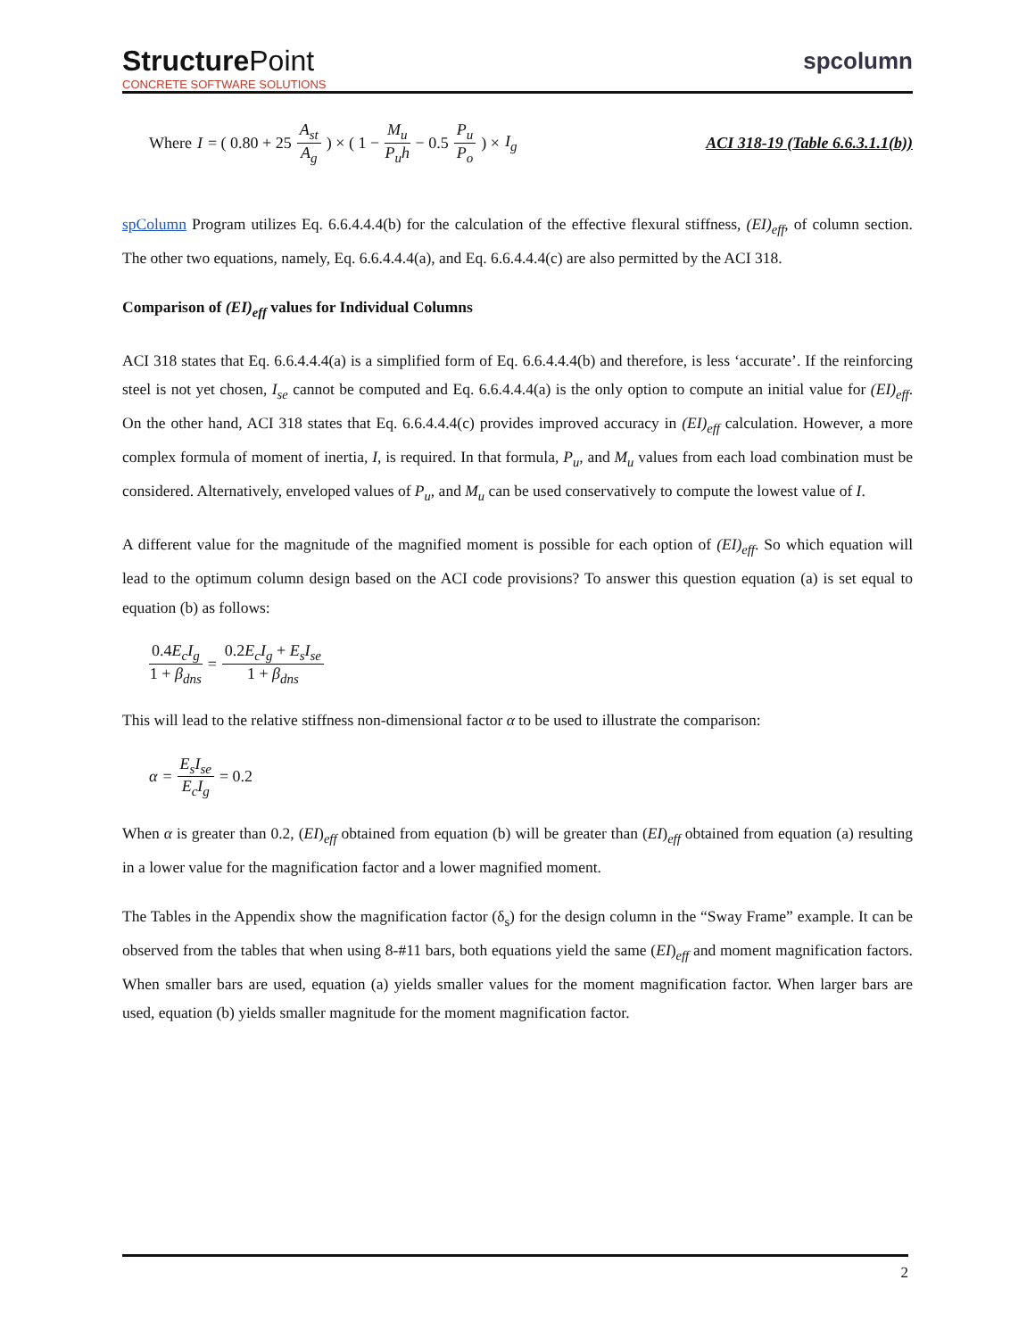StructurePoint
CONCRETE SOFTWARE SOLUTIONS
spcolumn
Where I = ( 0.80 + 25 A<sub>st</sub> A<sub>g</sub> ) × ( 1 − M<sub>u</sub> P<sub>u</sub>h − 0.5 P<sub>u</sub> P<sub>o</sub> ) × I<sub>g</sub>
ACI 318-19 (Table 6.6.3.1.1(b))
spColumn Program utilizes Eq. 6.6.4.4.4(b) for the calculation of the effective flexural stiffness, (EI)<sub>eff</sub>, of column section. The other two equations, namely, Eq. 6.6.4.4.4(a), and Eq. 6.6.4.4.4(c) are also permitted by the ACI 318.
Comparison of (EI)<sub>eff</sub> values for Individual Columns
ACI 318 states that Eq. 6.6.4.4.4(a) is a simplified form of Eq. 6.6.4.4.4(b) and therefore, is less ‘accurate’. If the reinforcing steel is not yet chosen, I<sub>se</sub> cannot be computed and Eq. 6.6.4.4.4(a) is the only option to compute an initial value for (EI)<sub>eff</sub>. On the other hand, ACI 318 states that Eq. 6.6.4.4.4(c) provides improved accuracy in (EI)<sub>eff</sub> calculation. However, a more complex formula of moment of inertia, I, is required. In that formula, P<sub>u</sub>, and M<sub>u</sub> values from each load combination must be considered. Alternatively, enveloped values of P<sub>u</sub>, and M<sub>u</sub> can be used conservatively to compute the lowest value of I.
A different value for the magnitude of the magnified moment is possible for each option of (EI)<sub>eff</sub>. So which equation will lead to the optimum column design based on the ACI code provisions? To answer this question equation (a) is set equal to equation (b) as follows:
0.4E<sub>c</sub>I<sub>g</sub> 1 + β<sub>dns</sub> = 0.2E<sub>c</sub>I<sub>g</sub> + E<sub>s</sub>I<sub>se</sub> 1 + β<sub>dns</sub>
This will lead to the relative stiffness non-dimensional factor α to be used to illustrate the comparison:
α = E<sub>s</sub>I<sub>se</sub> E<sub>c</sub>I<sub>g</sub> = 0.2
When α is greater than 0.2, (EI)<sub>eff</sub> obtained from equation (b) will be greater than (EI)<sub>eff</sub> obtained from equation (a) resulting in a lower value for the magnification factor and a lower magnified moment.
The Tables in the Appendix show the magnification factor (δ<sub>s</sub>) for the design column in the “Sway Frame” example. It can be observed from the tables that when using 8-#11 bars, both equations yield the same (EI)<sub>eff</sub> and moment magnification factors. When smaller bars are used, equation (a) yields smaller values for the moment magnification factor. When larger bars are used, equation (b) yields smaller magnitude for the moment magnification factor.
2